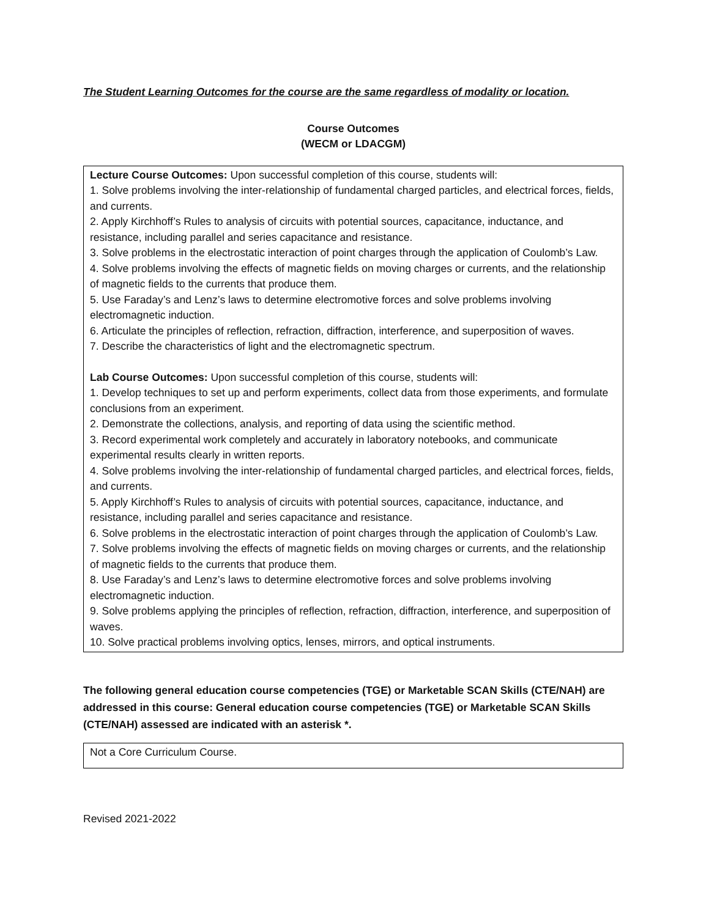The Student Learning Outcomes for the course are the same regardless of modality or location.
Course Outcomes
(WECM or LDACGM)
| Lecture Course Outcomes: Upon successful completion of this course, students will: 1. Solve problems involving the inter-relationship of fundamental charged particles, and electrical forces, fields, and currents. 2. Apply Kirchhoff’s Rules to analysis of circuits with potential sources, capacitance, inductance, and resistance, including parallel and series capacitance and resistance. 3. Solve problems in the electrostatic interaction of point charges through the application of Coulomb’s Law. 4. Solve problems involving the effects of magnetic fields on moving charges or currents, and the relationship of magnetic fields to the currents that produce them. 5. Use Faraday’s and Lenz’s laws to determine electromotive forces and solve problems involving electromagnetic induction. 6. Articulate the principles of reflection, refraction, diffraction, interference, and superposition of waves. 7. Describe the characteristics of light and the electromagnetic spectrum. Lab Course Outcomes: Upon successful completion of this course, students will: 1. Develop techniques to set up and perform experiments, collect data from those experiments, and formulate conclusions from an experiment. 2. Demonstrate the collections, analysis, and reporting of data using the scientific method. 3. Record experimental work completely and accurately in laboratory notebooks, and communicate experimental results clearly in written reports. 4. Solve problems involving the inter-relationship of fundamental charged particles, and electrical forces, fields, and currents. 5. Apply Kirchhoff’s Rules to analysis of circuits with potential sources, capacitance, inductance, and resistance, including parallel and series capacitance and resistance. 6. Solve problems in the electrostatic interaction of point charges through the application of Coulomb’s Law. 7. Solve problems involving the effects of magnetic fields on moving charges or currents, and the relationship of magnetic fields to the currents that produce them. 8. Use Faraday’s and Lenz’s laws to determine electromotive forces and solve problems involving electromagnetic induction. 9. Solve problems applying the principles of reflection, refraction, diffraction, interference, and superposition of waves. 10. Solve practical problems involving optics, lenses, mirrors, and optical instruments. |
The following general education course competencies (TGE) or Marketable SCAN Skills (CTE/NAH) are addressed in this course: General education course competencies (TGE) or Marketable SCAN Skills (CTE/NAH) assessed are indicated with an asterisk *.
| Not a Core Curriculum Course. |
Revised 2021-2022